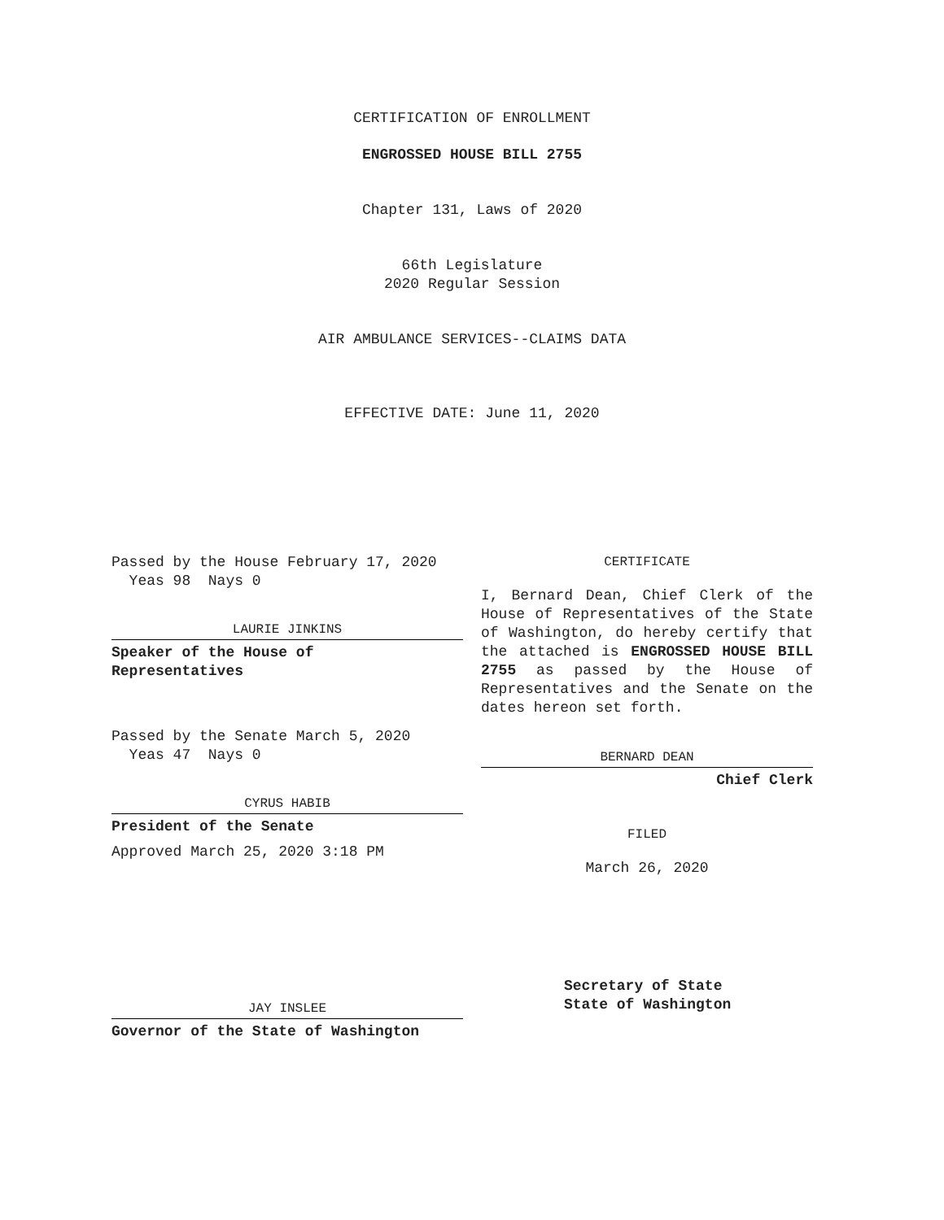CERTIFICATION OF ENROLLMENT
ENGROSSED HOUSE BILL 2755
Chapter 131, Laws of 2020
66th Legislature
2020 Regular Session
AIR AMBULANCE SERVICES--CLAIMS DATA
EFFECTIVE DATE: June 11, 2020
Passed by the House February 17, 2020
Yeas 98 Nays 0
LAURIE JINKINS
Speaker of the House of
Representatives
Passed by the Senate March 5, 2020
Yeas 47 Nays 0
CYRUS HABIB
President of the Senate
Approved March 25, 2020 3:18 PM
JAY INSLEE
Governor of the State of Washington
CERTIFICATE
I, Bernard Dean, Chief Clerk of the House of Representatives of the State of Washington, do hereby certify that the attached is ENGROSSED HOUSE BILL 2755 as passed by the House of Representatives and the Senate on the dates hereon set forth.
BERNARD DEAN
Chief Clerk
FILED
March 26, 2020
Secretary of State
State of Washington